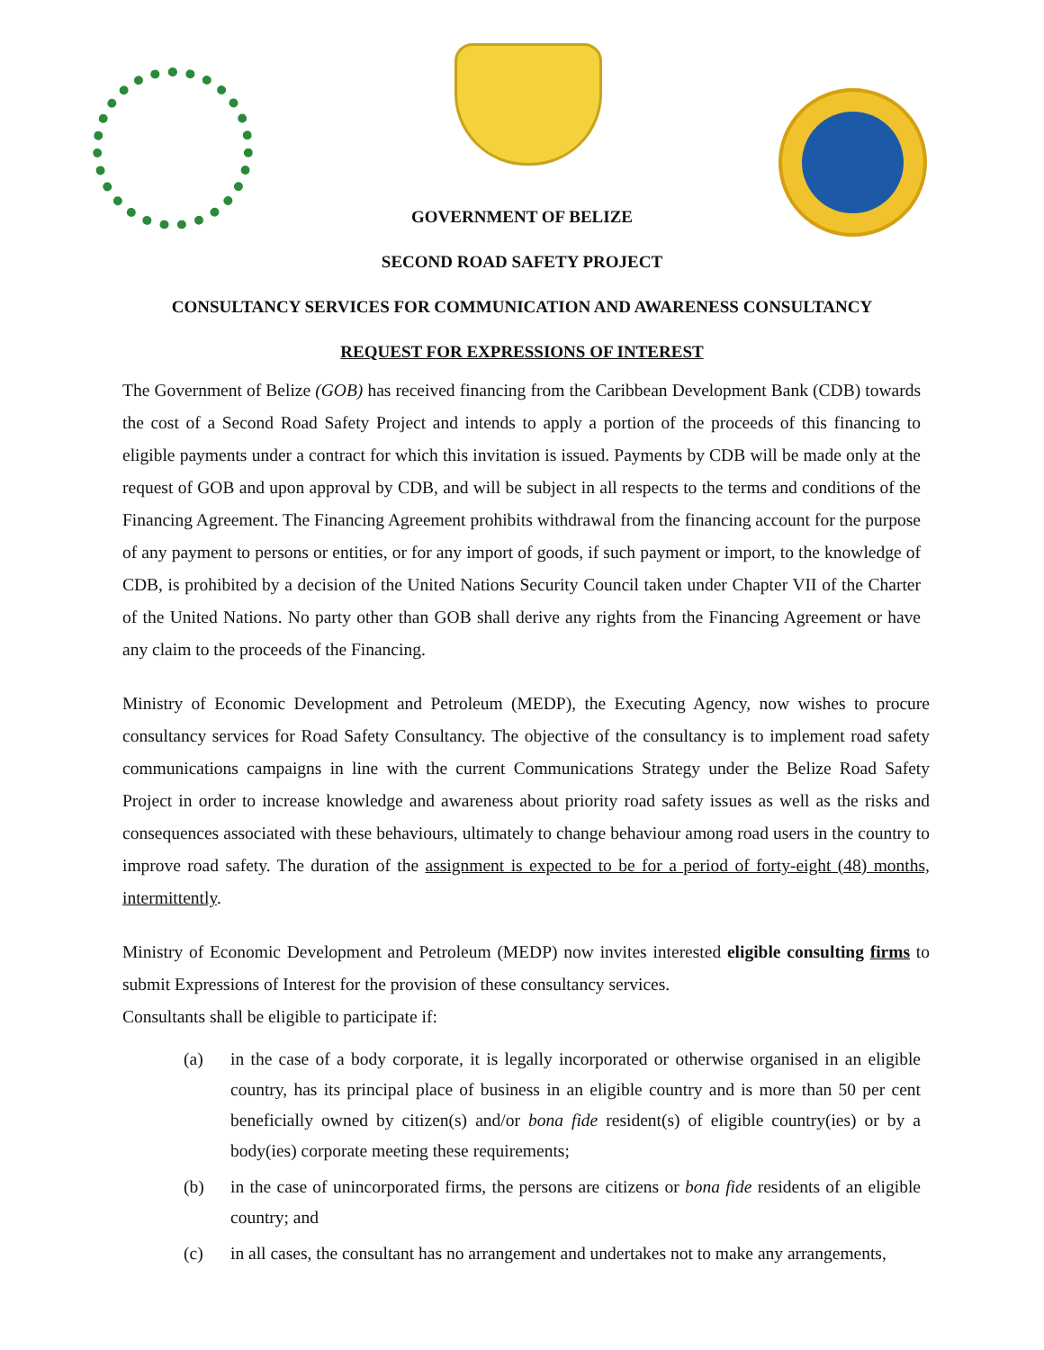GOVERNMENT OF BELIZE
SECOND ROAD SAFETY PROJECT
CONSULTANCY SERVICES FOR COMMUNICATION AND AWARENESS CONSULTANCY
REQUEST FOR EXPRESSIONS OF INTEREST
The Government of Belize (GOB) has received financing from the Caribbean Development Bank (CDB) towards the cost of a Second Road Safety Project and intends to apply a portion of the proceeds of this financing to eligible payments under a contract for which this invitation is issued. Payments by CDB will be made only at the request of GOB and upon approval by CDB, and will be subject in all respects to the terms and conditions of the Financing Agreement. The Financing Agreement prohibits withdrawal from the financing account for the purpose of any payment to persons or entities, or for any import of goods, if such payment or import, to the knowledge of CDB, is prohibited by a decision of the United Nations Security Council taken under Chapter VII of the Charter of the United Nations. No party other than GOB shall derive any rights from the Financing Agreement or have any claim to the proceeds of the Financing.
Ministry of Economic Development and Petroleum (MEDP), the Executing Agency, now wishes to procure consultancy services for Road Safety Consultancy. The objective of the consultancy is to implement road safety communications campaigns in line with the current Communications Strategy under the Belize Road Safety Project in order to increase knowledge and awareness about priority road safety issues as well as the risks and consequences associated with these behaviours, ultimately to change behaviour among road users in the country to improve road safety. The duration of the assignment is expected to be for a period of forty-eight (48) months, intermittently.
Ministry of Economic Development and Petroleum (MEDP) now invites interested eligible consulting firms to submit Expressions of Interest for the provision of these consultancy services.
Consultants shall be eligible to participate if:
(a) in the case of a body corporate, it is legally incorporated or otherwise organised in an eligible country, has its principal place of business in an eligible country and is more than 50 per cent beneficially owned by citizen(s) and/or bona fide resident(s) of eligible country(ies) or by a body(ies) corporate meeting these requirements;
(b) in the case of unincorporated firms, the persons are citizens or bona fide residents of an eligible country; and
(c) in all cases, the consultant has no arrangement and undertakes not to make any arrangements,